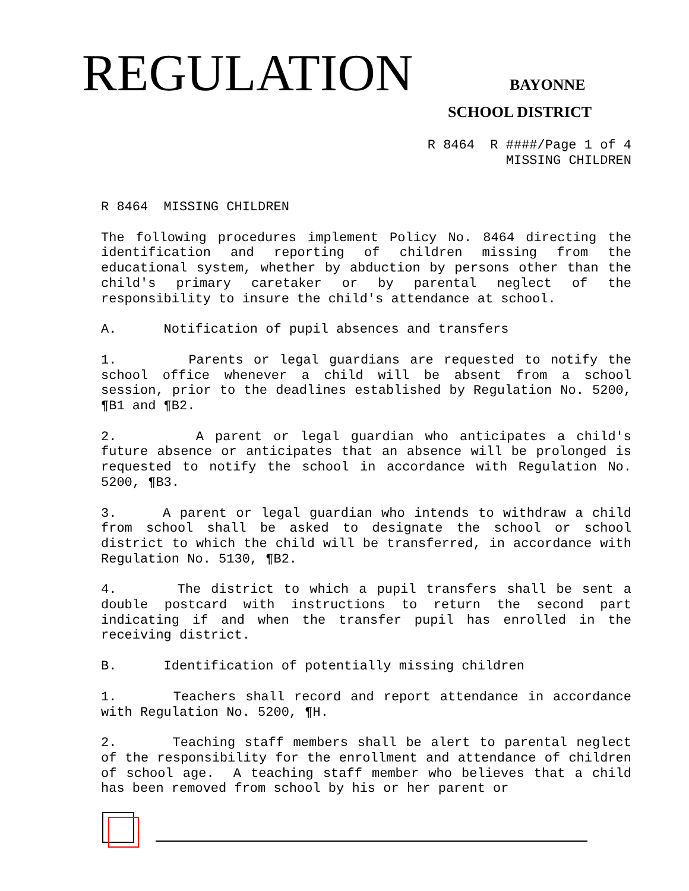REGULATION BAYONNE
SCHOOL DISTRICT
R 8464 R ####/Page 1 of 4
MISSING CHILDREN
R 8464 MISSING CHILDREN
The following procedures implement Policy No. 8464 directing the identification and reporting of children missing from the educational system, whether by abduction by persons other than the child's primary caretaker or by parental neglect of the responsibility to insure the child's attendance at school.
A. Notification of pupil absences and transfers
1. Parents or legal guardians are requested to notify the school office whenever a child will be absent from a school session, prior to the deadlines established by Regulation No. 5200, ¶B1 and ¶B2.
2. A parent or legal guardian who anticipates a child's future absence or anticipates that an absence will be prolonged is requested to notify the school in accordance with Regulation No. 5200, ¶B3.
3. A parent or legal guardian who intends to withdraw a child from school shall be asked to designate the school or school district to which the child will be transferred, in accordance with Regulation No. 5130, ¶B2.
4. The district to which a pupil transfers shall be sent a double postcard with instructions to return the second part indicating if and when the transfer pupil has enrolled in the receiving district.
B. Identification of potentially missing children
1. Teachers shall record and report attendance in accordance with Regulation No. 5200, ¶H.
2. Teaching staff members shall be alert to parental neglect of the responsibility for the enrollment and attendance of children of school age. A teaching staff member who believes that a child has been removed from school by his or her parent or